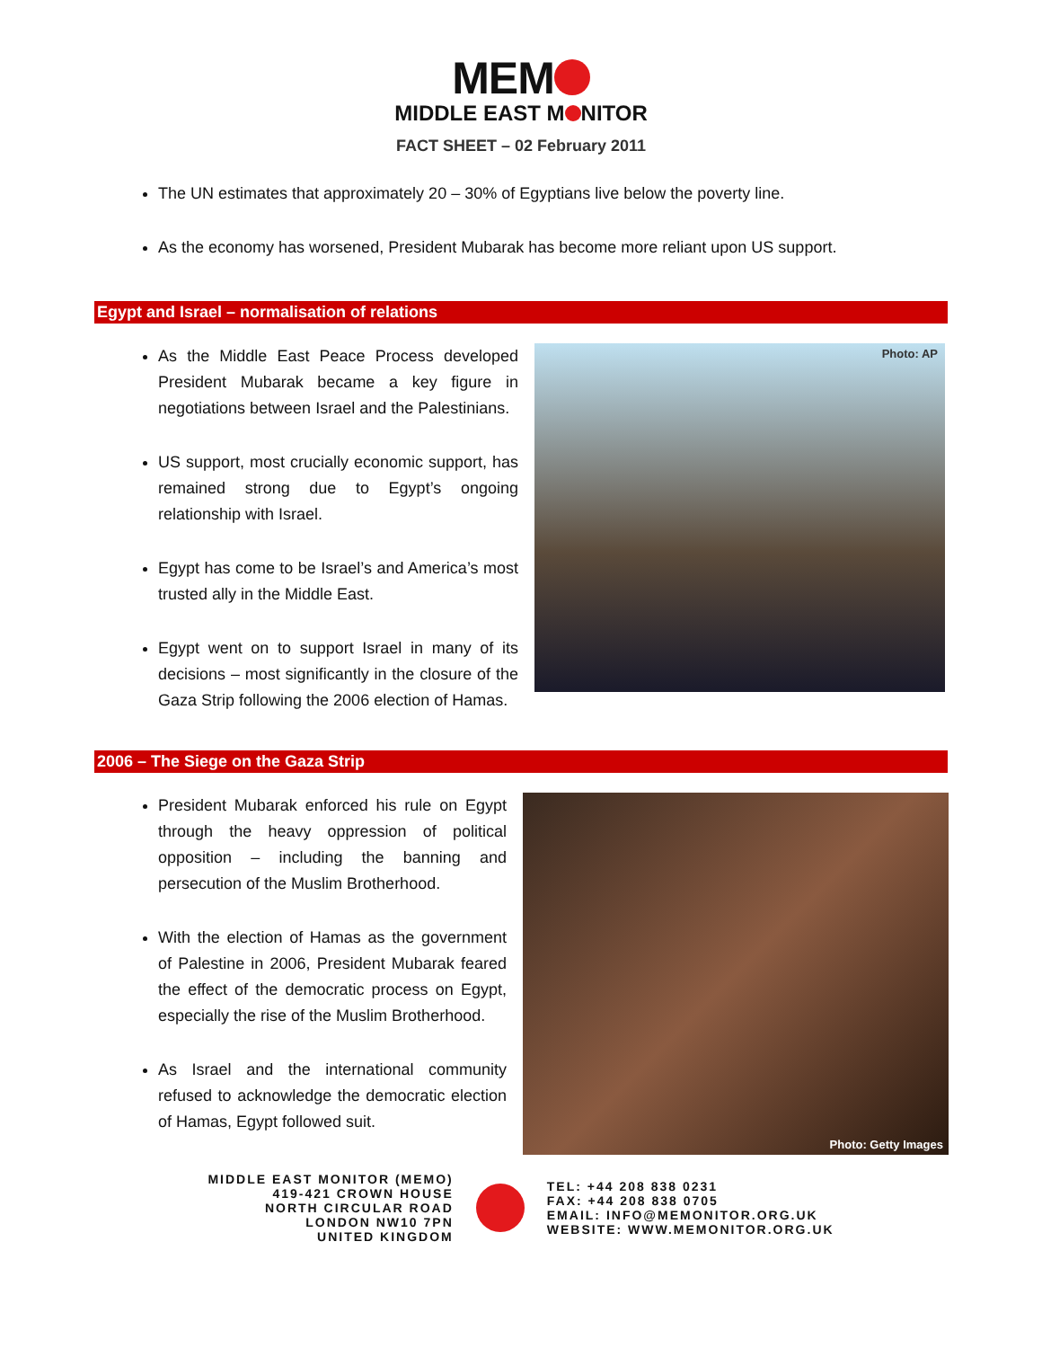MEM
MIDDLE EAST M NITOR
FACT SHEET – 02 February 2011
The UN estimates that approximately 20 – 30% of Egyptians live below the poverty line.
As the economy has worsened, President Mubarak has become more reliant upon US support.
Egypt and Israel – normalisation of relations
As the Middle East Peace Process developed President Mubarak became a key figure in negotiations between Israel and the Palestinians.
US support, most crucially economic support, has remained strong due to Egypt’s ongoing relationship with Israel.
Egypt has come to be Israel’s and America’s most trusted ally in the Middle East.
Egypt went on to support Israel in many of its decisions – most significantly in the closure of the Gaza Strip following the 2006 election of Hamas.
Photo: AP
2006 – The Siege on the Gaza Strip
President Mubarak enforced his rule on Egypt through the heavy oppression of political opposition – including the banning and persecution of the Muslim Brotherhood.
With the election of Hamas as the government of Palestine in 2006, President Mubarak feared the effect of the democratic process on Egypt, especially the rise of the Muslim Brotherhood.
As Israel and the international community refused to acknowledge the democratic election of Hamas, Egypt followed suit.
Photo: Getty Images
MIDDLE EAST MONITOR (MEMO)
419-421 CROWN HOUSE
NORTH CIRCULAR ROAD
LONDON NW10 7PN
UNITED KINGDOM
TEL: +44 208 838 0231
FAX: +44 208 838 0705
EMAIL: INFO@MEMONITOR.ORG.UK
WEBSITE: WWW.MEMONITOR.ORG.UK